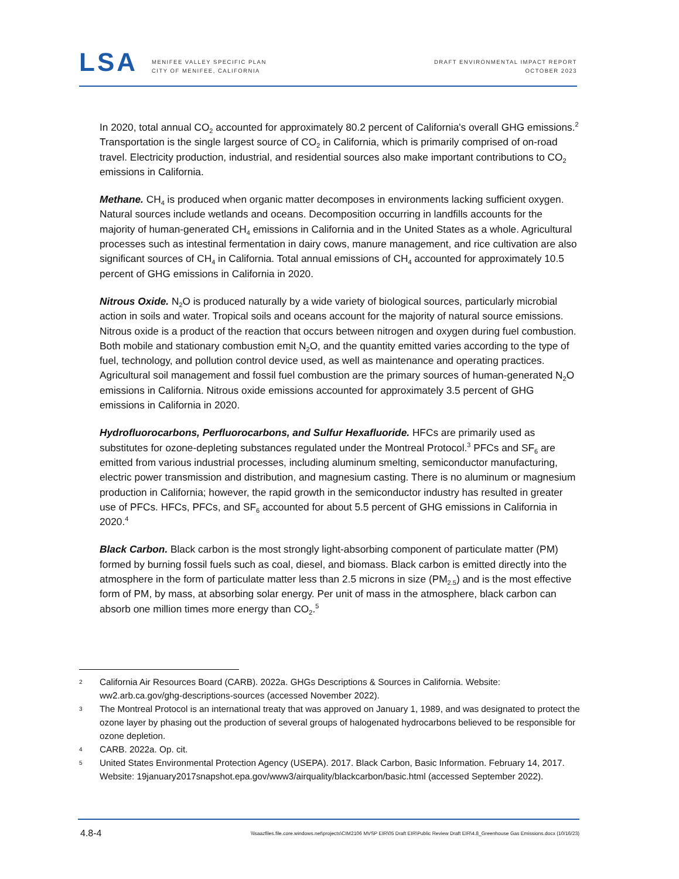LSA
MENIFEE VALLEY SPECIFIC PLAN
CITY OF MENIFEE, CALIFORNIA
DRAFT ENVIRONMENTAL IMPACT REPORT
OCTOBER 2023
In 2020, total annual CO<sub>2</sub> accounted for approximately 80.2 percent of California's overall GHG emissions.<sup>2</sup> Transportation is the single largest source of CO<sub>2</sub> in California, which is primarily comprised of on-road travel. Electricity production, industrial, and residential sources also make important contributions to CO<sub>2</sub> emissions in California.
Methane. CH<sub>4</sub> is produced when organic matter decomposes in environments lacking sufficient oxygen. Natural sources include wetlands and oceans. Decomposition occurring in landfills accounts for the majority of human-generated CH<sub>4</sub> emissions in California and in the United States as a whole. Agricultural processes such as intestinal fermentation in dairy cows, manure management, and rice cultivation are also significant sources of CH<sub>4</sub> in California. Total annual emissions of CH<sub>4</sub> accounted for approximately 10.5 percent of GHG emissions in California in 2020.
Nitrous Oxide. N<sub>2</sub>O is produced naturally by a wide variety of biological sources, particularly microbial action in soils and water. Tropical soils and oceans account for the majority of natural source emissions. Nitrous oxide is a product of the reaction that occurs between nitrogen and oxygen during fuel combustion. Both mobile and stationary combustion emit N<sub>2</sub>O, and the quantity emitted varies according to the type of fuel, technology, and pollution control device used, as well as maintenance and operating practices. Agricultural soil management and fossil fuel combustion are the primary sources of human-generated N<sub>2</sub>O emissions in California. Nitrous oxide emissions accounted for approximately 3.5 percent of GHG emissions in California in 2020.
Hydrofluorocarbons, Perfluorocarbons, and Sulfur Hexafluoride. HFCs are primarily used as substitutes for ozone-depleting substances regulated under the Montreal Protocol.<sup>3</sup> PFCs and SF<sub>6</sub> are emitted from various industrial processes, including aluminum smelting, semiconductor manufacturing, electric power transmission and distribution, and magnesium casting. There is no aluminum or magnesium production in California; however, the rapid growth in the semiconductor industry has resulted in greater use of PFCs. HFCs, PFCs, and SF<sub>6</sub> accounted for about 5.5 percent of GHG emissions in California in 2020.<sup>4</sup>
Black Carbon. Black carbon is the most strongly light-absorbing component of particulate matter (PM) formed by burning fossil fuels such as coal, diesel, and biomass. Black carbon is emitted directly into the atmosphere in the form of particulate matter less than 2.5 microns in size (PM<sub>2.5</sub>) and is the most effective form of PM, by mass, at absorbing solar energy. Per unit of mass in the atmosphere, black carbon can absorb one million times more energy than CO<sub>2</sub>.<sup>5</sup>
2 California Air Resources Board (CARB). 2022a. GHGs Descriptions & Sources in California. Website: ww2.arb.ca.gov/ghg-descriptions-sources (accessed November 2022).
3 The Montreal Protocol is an international treaty that was approved on January 1, 1989, and was designated to protect the ozone layer by phasing out the production of several groups of halogenated hydrocarbons believed to be responsible for ozone depletion.
4 CARB. 2022a. Op. cit.
5 United States Environmental Protection Agency (USEPA). 2017. Black Carbon, Basic Information. February 14, 2017. Website: 19january2017snapshot.epa.gov/www3/airquality/blackcarbon/basic.html (accessed September 2022).
4.8-4 \\lsaazfiles.file.core.windows.net\projects\CIM2106 MVSP EIR\05 Draft EIR\Public Review Draft EIR\4.8_Greenhouse Gas Emissions.docx (10/16/23)